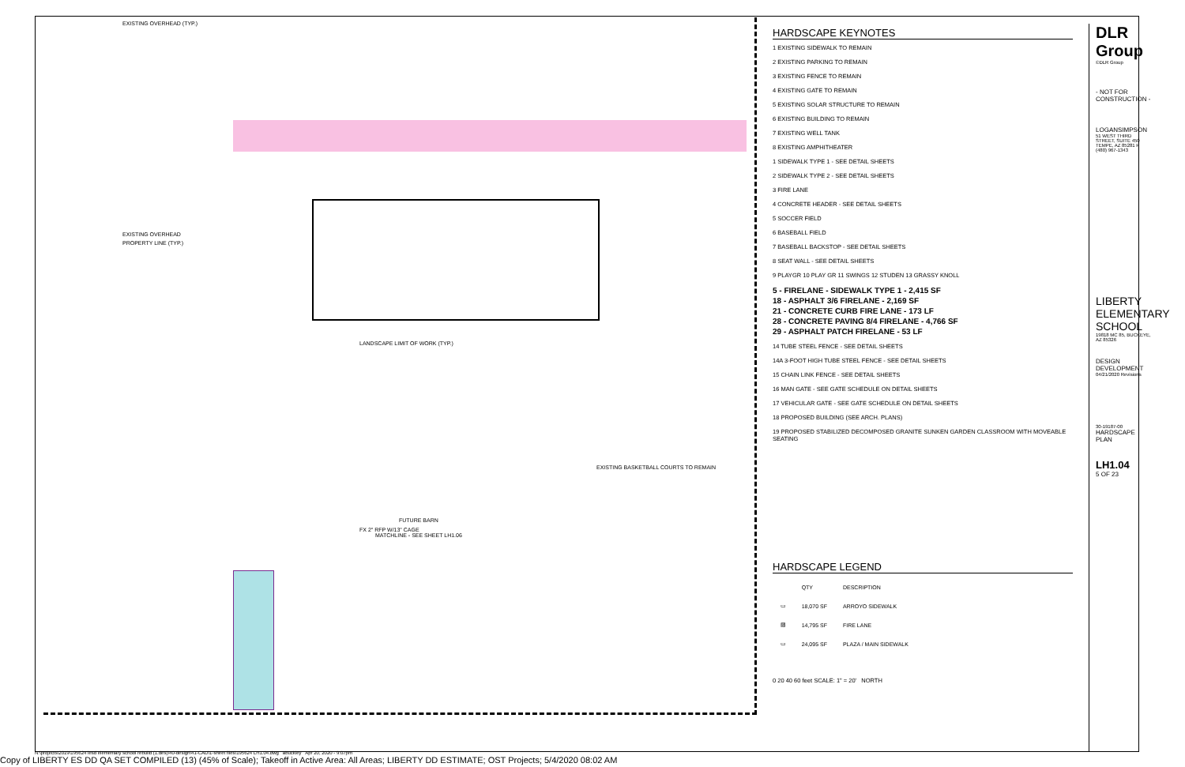EXISTING OVERHEAD (TYP.)
EXISTING OVERHEAD
PROPERTY LINE (TYP.)
LANDSCAPE LIMIT OF WORK (TYP.)
EXISTING BASKETBALL COURTS TO REMAIN
FUTURE BARN
FX 2" RFP W/13" CAGE
MATCHLINE - SEE SHEET LH1.06
HARDSCAPE KEYNOTES
1 EXISTING SIDEWALK TO REMAIN
2 EXISTING PARKING TO REMAIN
3 EXISTING FENCE TO REMAIN
4 EXISTING GATE TO REMAIN
5 EXISTING SOLAR STRUCTURE TO REMAIN
6 EXISTING BUILDING TO REMAIN
7 EXISTING WELL TANK
8 EXISTING AMPHITHEATER
1 SIDEWALK TYPE 1 - SEE DETAIL SHEETS
2 SIDEWALK TYPE 2 - SEE DETAIL SHEETS
3 FIRE LANE
4 CONCRETE HEADER - SEE DETAIL SHEETS
5 SOCCER FIELD
6 BASEBALL FIELD
7 BASEBALL BACKSTOP - SEE DETAIL SHEETS
8 SEAT WALL - SEE DETAIL SHEETS
9 PLAYGR 10 PLAY GR 11 SWINGS 12 STUDEN 13 GRASSY KNOLL
5 - FIRELANE - SIDEWALK TYPE 1 - 2,415 SF
18 - ASPHALT 3/6 FIRELANE - 2,169 SF
21 - CONCRETE CURB FIRE LANE - 173 LF
28 - CONCRETE PAVING 8/4 FIRELANE - 4,766 SF
29 - ASPHALT PATCH FIRELANE - 53 LF
14 TUBE STEEL FENCE - SEE DETAIL SHEETS
14A 3-FOOT HIGH TUBE STEEL FENCE - SEE DETAIL SHEETS
15 CHAIN LINK FENCE - SEE DETAIL SHEETS
16 MAN GATE - SEE GATE SCHEDULE ON DETAIL SHEETS
17 VEHICULAR GATE - SEE GATE SCHEDULE ON DETAIL SHEETS
18 PROPOSED BUILDING (SEE ARCH. PLANS)
19 PROPOSED STABILIZED DECOMPOSED GRANITE SUNKEN GARDEN CLASSROOM WITH MOVEABLE SEATING
HARDSCAPE LEGEND
| | QTY | DESCRIPTION |
| --- | --- | --- |
| ▭ | 18,070 SF | ARROYO SIDEWALK |
| ▨ | 14,795 SF | FIRE LANE |
| ▭ | 24,095 SF | PLAZA / MAIN SIDEWALK |
0 20 40 60 feet SCALE: 1" = 20' NORTH
DLR Group
©DLR Group
- NOT FOR CONSTRUCTION -
LOGANSIMPSON
51 WEST THIRD STREET, SUITE 450 TEMPE, AZ 85281 P (480) 967-1343
LIBERTY ELEMENTARY SCHOOL
19818 MC 85, BUCKEYE, AZ 85326
DESIGN DEVELOPMENT
04/21/2020 Revisions
30-19187-00
HARDSCAPE PLAN
LH1.04
5 OF 23
N:\projects\2019\195624 lesd elementary school rebuild (1.des)\40-design\41-CAD\1-sheet files\195624 LH1.04.dwg abuckley Apr 20, 2020 - 9:07pm
Copy of LIBERTY ES DD QA SET COMPILED (13) (45% of Scale); Takeoff in Active Area: All Areas; LIBERTY DD ESTIMATE; OST Projects; 5/4/2020 08:02 AM